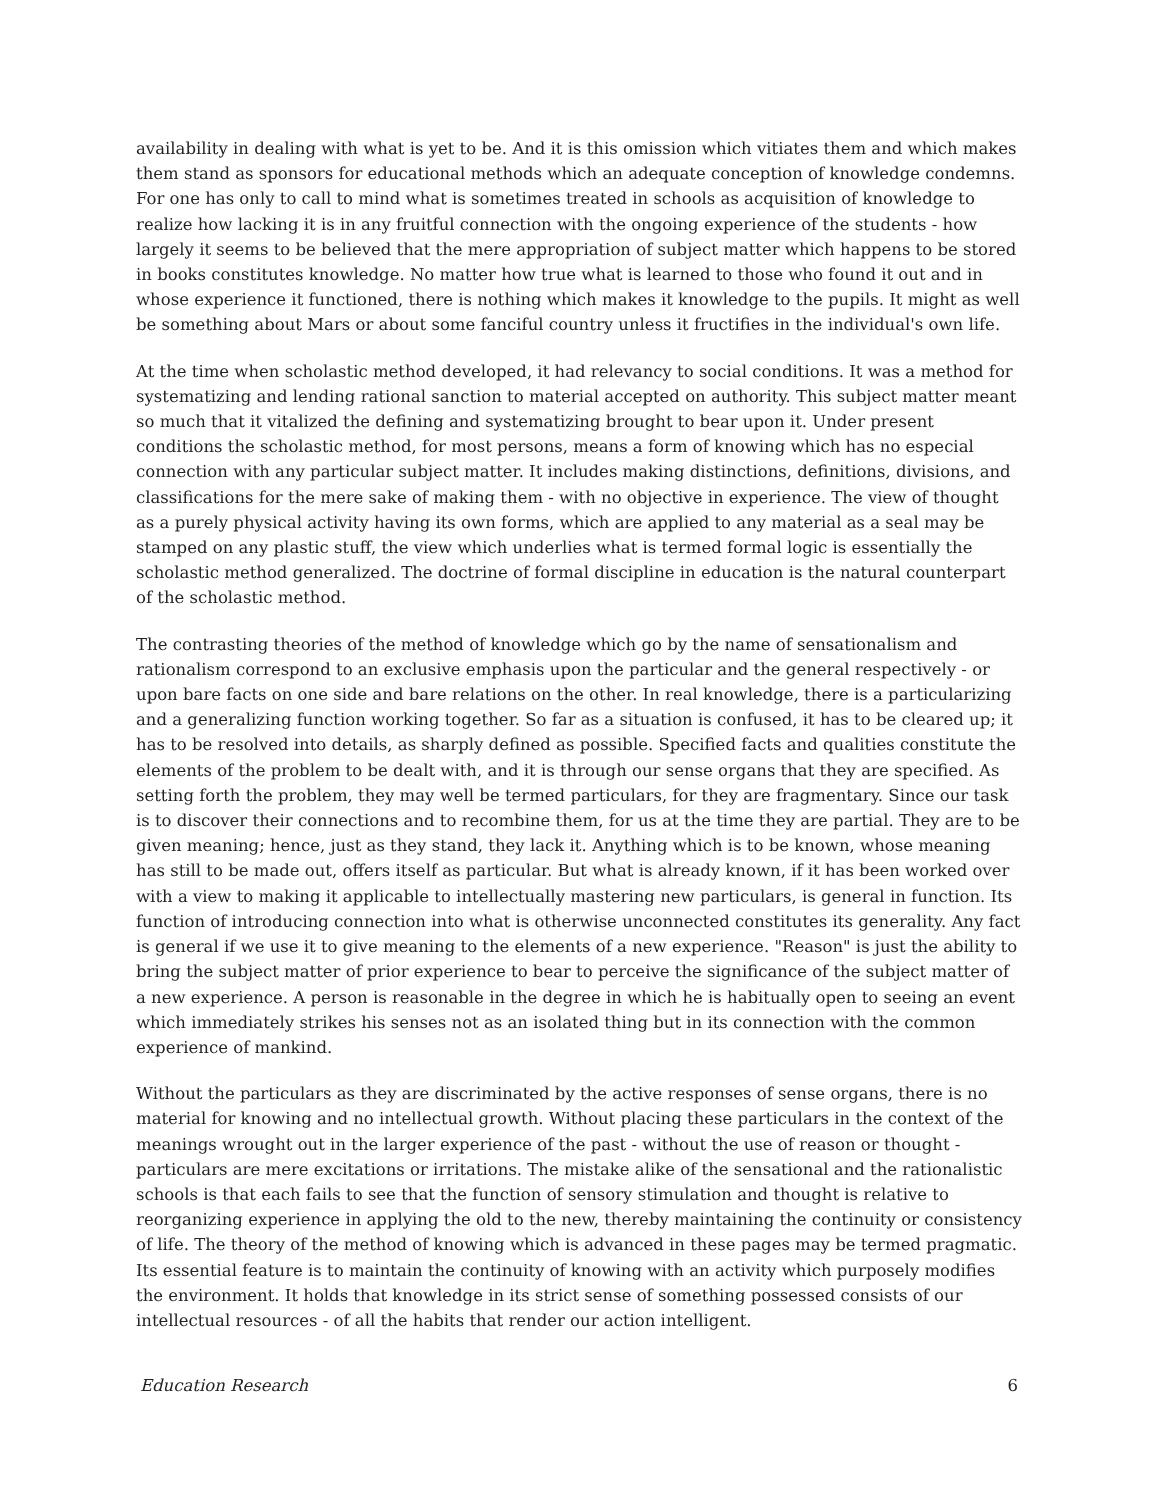availability in dealing with what is yet to be. And it is this omission which vitiates them and which makes them stand as sponsors for educational methods which an adequate conception of knowledge condemns. For one has only to call to mind what is sometimes treated in schools as acquisition of knowledge to realize how lacking it is in any fruitful connection with the ongoing experience of the students - how largely it seems to be believed that the mere appropriation of subject matter which happens to be stored in books constitutes knowledge. No matter how true what is learned to those who found it out and in whose experience it functioned, there is nothing which makes it knowledge to the pupils. It might as well be something about Mars or about some fanciful country unless it fructifies in the individual's own life.
At the time when scholastic method developed, it had relevancy to social conditions. It was a method for systematizing and lending rational sanction to material accepted on authority. This subject matter meant so much that it vitalized the defining and systematizing brought to bear upon it. Under present conditions the scholastic method, for most persons, means a form of knowing which has no especial connection with any particular subject matter. It includes making distinctions, definitions, divisions, and classifications for the mere sake of making them - with no objective in experience. The view of thought as a purely physical activity having its own forms, which are applied to any material as a seal may be stamped on any plastic stuff, the view which underlies what is termed formal logic is essentially the scholastic method generalized. The doctrine of formal discipline in education is the natural counterpart of the scholastic method.
The contrasting theories of the method of knowledge which go by the name of sensationalism and rationalism correspond to an exclusive emphasis upon the particular and the general respectively - or upon bare facts on one side and bare relations on the other. In real knowledge, there is a particularizing and a generalizing function working together. So far as a situation is confused, it has to be cleared up; it has to be resolved into details, as sharply defined as possible. Specified facts and qualities constitute the elements of the problem to be dealt with, and it is through our sense organs that they are specified. As setting forth the problem, they may well be termed particulars, for they are fragmentary. Since our task is to discover their connections and to recombine them, for us at the time they are partial. They are to be given meaning; hence, just as they stand, they lack it. Anything which is to be known, whose meaning has still to be made out, offers itself as particular. But what is already known, if it has been worked over with a view to making it applicable to intellectually mastering new particulars, is general in function. Its function of introducing connection into what is otherwise unconnected constitutes its generality. Any fact is general if we use it to give meaning to the elements of a new experience. "Reason" is just the ability to bring the subject matter of prior experience to bear to perceive the significance of the subject matter of a new experience. A person is reasonable in the degree in which he is habitually open to seeing an event which immediately strikes his senses not as an isolated thing but in its connection with the common experience of mankind.
Without the particulars as they are discriminated by the active responses of sense organs, there is no material for knowing and no intellectual growth. Without placing these particulars in the context of the meanings wrought out in the larger experience of the past - without the use of reason or thought - particulars are mere excitations or irritations. The mistake alike of the sensational and the rationalistic schools is that each fails to see that the function of sensory stimulation and thought is relative to reorganizing experience in applying the old to the new, thereby maintaining the continuity or consistency of life. The theory of the method of knowing which is advanced in these pages may be termed pragmatic. Its essential feature is to maintain the continuity of knowing with an activity which purposely modifies the environment. It holds that knowledge in its strict sense of something possessed consists of our intellectual resources - of all the habits that render our action intelligent.
Education Research 6